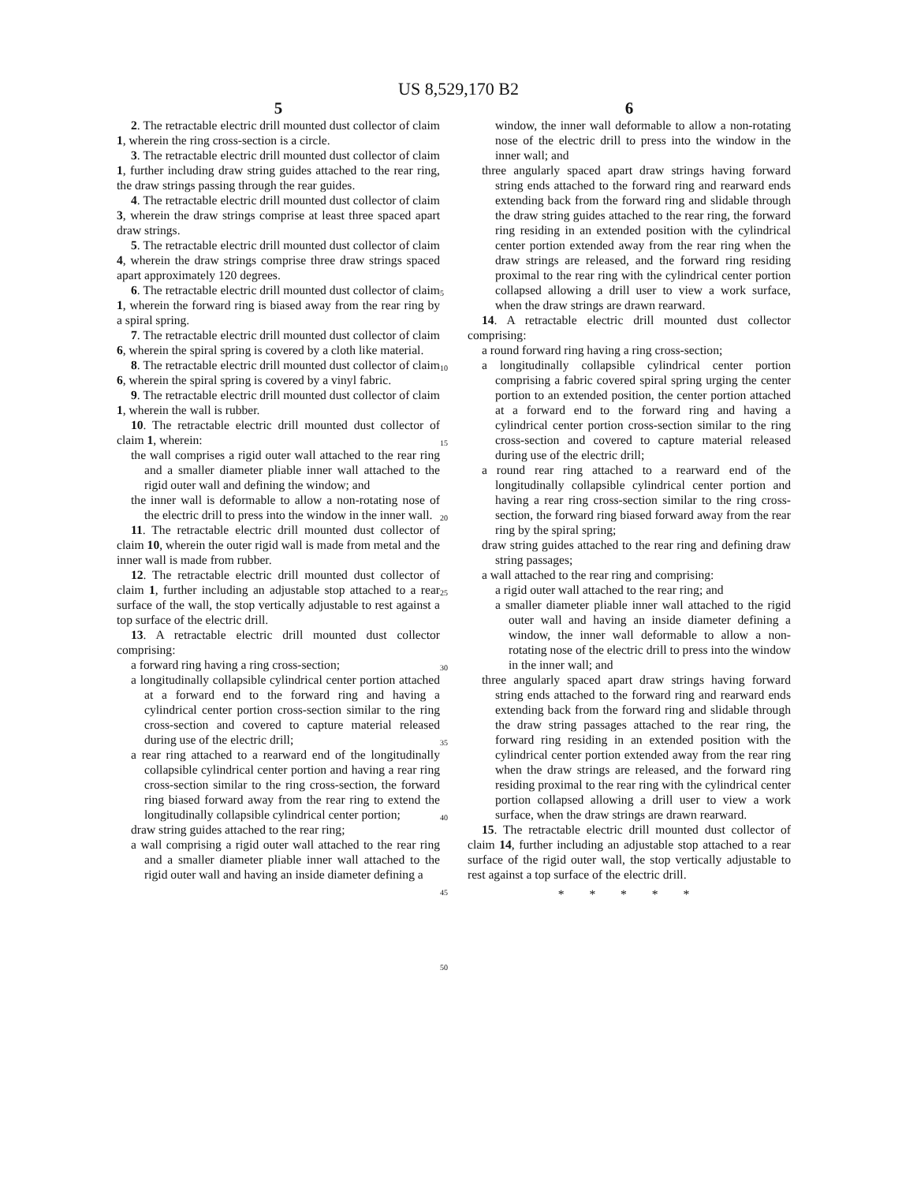US 8,529,170 B2
5
2. The retractable electric drill mounted dust collector of claim 1, wherein the ring cross-section is a circle.
3. The retractable electric drill mounted dust collector of claim 1, further including draw string guides attached to the rear ring, the draw strings passing through the rear guides.
4. The retractable electric drill mounted dust collector of claim 3, wherein the draw strings comprise at least three spaced apart draw strings.
5. The retractable electric drill mounted dust collector of claim 4, wherein the draw strings comprise three draw strings spaced apart approximately 120 degrees.
6. The retractable electric drill mounted dust collector of claim 1, wherein the forward ring is biased away from the rear ring by a spiral spring.
7. The retractable electric drill mounted dust collector of claim 6, wherein the spiral spring is covered by a cloth like material.
8. The retractable electric drill mounted dust collector of claim 6, wherein the spiral spring is covered by a vinyl fabric.
9. The retractable electric drill mounted dust collector of claim 1, wherein the wall is rubber.
10. The retractable electric drill mounted dust collector of claim 1, wherein:
the wall comprises a rigid outer wall attached to the rear ring and a smaller diameter pliable inner wall attached to the rigid outer wall and defining the window; and
the inner wall is deformable to allow a non-rotating nose of the electric drill to press into the window in the inner wall.
11. The retractable electric drill mounted dust collector of claim 10, wherein the outer rigid wall is made from metal and the inner wall is made from rubber.
12. The retractable electric drill mounted dust collector of claim 1, further including an adjustable stop attached to a rear surface of the wall, the stop vertically adjustable to rest against a top surface of the electric drill.
13. A retractable electric drill mounted dust collector comprising:
a forward ring having a ring cross-section;
a longitudinally collapsible cylindrical center portion attached at a forward end to the forward ring and having a cylindrical center portion cross-section similar to the ring cross-section and covered to capture material released during use of the electric drill;
a rear ring attached to a rearward end of the longitudinally collapsible cylindrical center portion and having a rear ring cross-section similar to the ring cross-section, the forward ring biased forward away from the rear ring to extend the longitudinally collapsible cylindrical center portion;
draw string guides attached to the rear ring;
a wall comprising a rigid outer wall attached to the rear ring and a smaller diameter pliable inner wall attached to the rigid outer wall and having an inside diameter defining a
5
10
15
20
25
30
35
40
45
50
6
window, the inner wall deformable to allow a non-rotating nose of the electric drill to press into the window in the inner wall; and
three angularly spaced apart draw strings having forward string ends attached to the forward ring and rearward ends extending back from the forward ring and slidable through the draw string guides attached to the rear ring, the forward ring residing in an extended position with the cylindrical center portion extended away from the rear ring when the draw strings are released, and the forward ring residing proximal to the rear ring with the cylindrical center portion collapsed allowing a drill user to view a work surface, when the draw strings are drawn rearward.
14. A retractable electric drill mounted dust collector comprising:
a round forward ring having a ring cross-section;
a longitudinally collapsible cylindrical center portion comprising a fabric covered spiral spring urging the center portion to an extended position, the center portion attached at a forward end to the forward ring and having a cylindrical center portion cross-section similar to the ring cross-section and covered to capture material released during use of the electric drill;
a round rear ring attached to a rearward end of the longitudinally collapsible cylindrical center portion and having a rear ring cross-section similar to the ring cross-section, the forward ring biased forward away from the rear ring by the spiral spring;
draw string guides attached to the rear ring and defining draw string passages;
a wall attached to the rear ring and comprising:
a rigid outer wall attached to the rear ring; and
a smaller diameter pliable inner wall attached to the rigid outer wall and having an inside diameter defining a window, the inner wall deformable to allow a non-rotating nose of the electric drill to press into the window in the inner wall; and
three angularly spaced apart draw strings having forward string ends attached to the forward ring and rearward ends extending back from the forward ring and slidable through the draw string passages attached to the rear ring, the forward ring residing in an extended position with the cylindrical center portion extended away from the rear ring when the draw strings are released, and the forward ring residing proximal to the rear ring with the cylindrical center portion collapsed allowing a drill user to view a work surface, when the draw strings are drawn rearward.
15. The retractable electric drill mounted dust collector of claim 14, further including an adjustable stop attached to a rear surface of the rigid outer wall, the stop vertically adjustable to rest against a top surface of the electric drill.
* * * * *